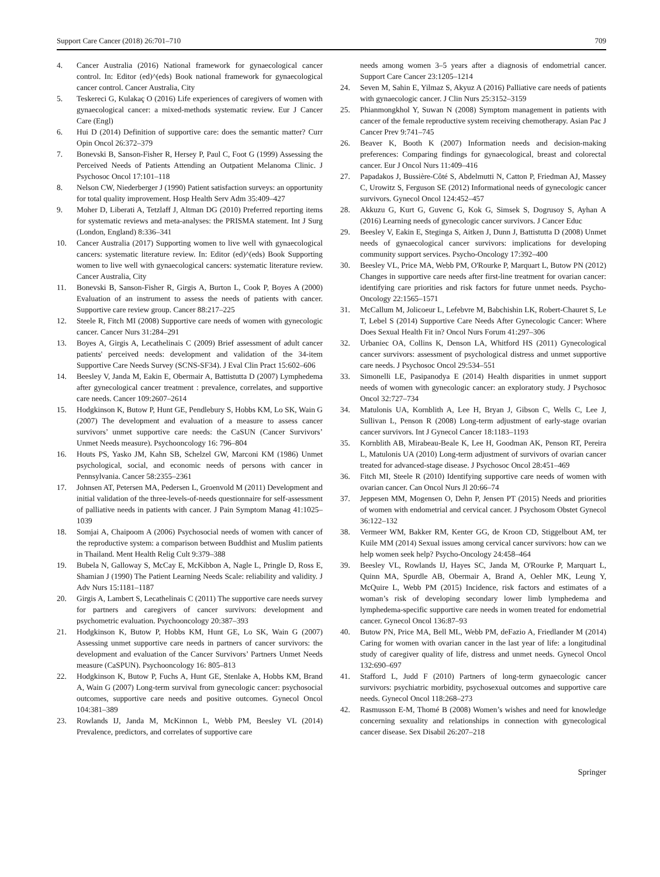Support Care Cancer (2018) 26:701–710 709
4. Cancer Australia (2016) National framework for gynaecological cancer control. In: Editor (ed)^(eds) Book national framework for gynaecological cancer control. Cancer Australia, City
5. Teskereci G, Kulakaç O (2016) Life experiences of caregivers of women with gynaecological cancer: a mixed-methods systematic review. Eur J Cancer Care (Engl)
6. Hui D (2014) Definition of supportive care: does the semantic matter? Curr Opin Oncol 26:372–379
7. Bonevski B, Sanson-Fisher R, Hersey P, Paul C, Foot G (1999) Assessing the Perceived Needs of Patients Attending an Outpatient Melanoma Clinic. J Psychosoc Oncol 17:101–118
8. Nelson CW, Niederberger J (1990) Patient satisfaction surveys: an opportunity for total quality improvement. Hosp Health Serv Adm 35:409–427
9. Moher D, Liberati A, Tetzlaff J, Altman DG (2010) Preferred reporting items for systematic reviews and meta-analyses: the PRISMA statement. Int J Surg (London, England) 8:336–341
10. Cancer Australia (2017) Supporting women to live well with gynaecological cancers: systematic literature review. In: Editor (ed)^(eds) Book Supporting women to live well with gynaecological cancers: systematic literature review. Cancer Australia, City
11. Bonevski B, Sanson-Fisher R, Girgis A, Burton L, Cook P, Boyes A (2000) Evaluation of an instrument to assess the needs of patients with cancer. Supportive care review group. Cancer 88:217–225
12. Steele R, Fitch MI (2008) Supportive care needs of women with gynecologic cancer. Cancer Nurs 31:284–291
13. Boyes A, Girgis A, Lecathelinais C (2009) Brief assessment of adult cancer patients' perceived needs: development and validation of the 34-item Supportive Care Needs Survey (SCNS-SF34). J Eval Clin Pract 15:602–606
14. Beesley V, Janda M, Eakin E, Obermair A, Battistutta D (2007) Lymphedema after gynecological cancer treatment : prevalence, correlates, and supportive care needs. Cancer 109:2607–2614
15. Hodgkinson K, Butow P, Hunt GE, Pendlebury S, Hobbs KM, Lo SK, Wain G (2007) The development and evaluation of a measure to assess cancer survivors’ unmet supportive care needs: the CaSUN (Cancer Survivors’ Unmet Needs measure). Psychooncology 16: 796–804
16. Houts PS, Yasko JM, Kahn SB, Schelzel GW, Marconi KM (1986) Unmet psychological, social, and economic needs of persons with cancer in Pennsylvania. Cancer 58:2355–2361
17. Johnsen AT, Petersen MA, Pedersen L, Groenvold M (2011) Development and initial validation of the three-levels-of-needs questionnaire for self-assessment of palliative needs in patients with cancer. J Pain Symptom Manag 41:1025–1039
18. Somjai A, Chaipoom A (2006) Psychosocial needs of women with cancer of the reproductive system: a comparison between Buddhist and Muslim patients in Thailand. Ment Health Relig Cult 9:379–388
19. Bubela N, Galloway S, McCay E, McKibbon A, Nagle L, Pringle D, Ross E, Shamian J (1990) The Patient Learning Needs Scale: reliability and validity. J Adv Nurs 15:1181–1187
20. Girgis A, Lambert S, Lecathelinais C (2011) The supportive care needs survey for partners and caregivers of cancer survivors: development and psychometric evaluation. Psychooncology 20:387–393
21. Hodgkinson K, Butow P, Hobbs KM, Hunt GE, Lo SK, Wain G (2007) Assessing unmet supportive care needs in partners of cancer survivors: the development and evaluation of the Cancer Survivors’ Partners Unmet Needs measure (CaSPUN). Psychooncology 16: 805–813
22. Hodgkinson K, Butow P, Fuchs A, Hunt GE, Stenlake A, Hobbs KM, Brand A, Wain G (2007) Long-term survival from gynecologic cancer: psychosocial outcomes, supportive care needs and positive outcomes. Gynecol Oncol 104:381–389
23. Rowlands IJ, Janda M, McKinnon L, Webb PM, Beesley VL (2014) Prevalence, predictors, and correlates of supportive care
needs among women 3–5 years after a diagnosis of endometrial cancer. Support Care Cancer 23:1205–1214
24. Seven M, Sahin E, Yilmaz S, Akyuz A (2016) Palliative care needs of patients with gynaecologic cancer. J Clin Nurs 25:3152–3159
25. Phianmongkhol Y, Suwan N (2008) Symptom management in patients with cancer of the female reproductive system receiving chemotherapy. Asian Pac J Cancer Prev 9:741–745
26. Beaver K, Booth K (2007) Information needs and decision-making preferences: Comparing findings for gynaecological, breast and colorectal cancer. Eur J Oncol Nurs 11:409–416
27. Papadakos J, Bussière-Côté S, Abdelmutti N, Catton P, Friedman AJ, Massey C, Urowitz S, Ferguson SE (2012) Informational needs of gynecologic cancer survivors. Gynecol Oncol 124:452–457
28. Akkuzu G, Kurt G, Guvenc G, Kok G, Simsek S, Dogrusoy S, Ayhan A (2016) Learning needs of gynecologic cancer survivors. J Cancer Educ
29. Beesley V, Eakin E, Steginga S, Aitken J, Dunn J, Battistutta D (2008) Unmet needs of gynaecological cancer survivors: implications for developing community support services. Psycho-Oncology 17:392–400
30. Beesley VL, Price MA, Webb PM, O'Rourke P, Marquart L, Butow PN (2012) Changes in supportive care needs after first-line treatment for ovarian cancer: identifying care priorities and risk factors for future unmet needs. Psycho-Oncology 22:1565–1571
31. McCallum M, Jolicoeur L, Lefebvre M, Babchishin LK, Robert-Chauret S, Le T, Lebel S (2014) Supportive Care Needs After Gynecologic Cancer: Where Does Sexual Health Fit in? Oncol Nurs Forum 41:297–306
32. Urbaniec OA, Collins K, Denson LA, Whitford HS (2011) Gynecological cancer survivors: assessment of psychological distress and unmet supportive care needs. J Psychosoc Oncol 29:534–551
33. Simonelli LE, Pasipanodya E (2014) Health disparities in unmet support needs of women with gynecologic cancer: an exploratory study. J Psychosoc Oncol 32:727–734
34. Matulonis UA, Kornblith A, Lee H, Bryan J, Gibson C, Wells C, Lee J, Sullivan L, Penson R (2008) Long-term adjustment of early-stage ovarian cancer survivors. Int J Gynecol Cancer 18:1183–1193
35. Kornblith AB, Mirabeau-Beale K, Lee H, Goodman AK, Penson RT, Pereira L, Matulonis UA (2010) Long-term adjustment of survivors of ovarian cancer treated for advanced-stage disease. J Psychosoc Oncol 28:451–469
36. Fitch MI, Steele R (2010) Identifying supportive care needs of women with ovarian cancer. Can Oncol Nurs Jl 20:66–74
37. Jeppesen MM, Mogensen O, Dehn P, Jensen PT (2015) Needs and priorities of women with endometrial and cervical cancer. J Psychosom Obstet Gynecol 36:122–132
38. Vermeer WM, Bakker RM, Kenter GG, de Kroon CD, Stiggelbout AM, ter Kuile MM (2014) Sexual issues among cervical cancer survivors: how can we help women seek help? Psycho-Oncology 24:458–464
39. Beesley VL, Rowlands IJ, Hayes SC, Janda M, O'Rourke P, Marquart L, Quinn MA, Spurdle AB, Obermair A, Brand A, Oehler MK, Leung Y, McQuire L, Webb PM (2015) Incidence, risk factors and estimates of a woman’s risk of developing secondary lower limb lymphedema and lymphedema-specific supportive care needs in women treated for endometrial cancer. Gynecol Oncol 136:87–93
40. Butow PN, Price MA, Bell ML, Webb PM, deFazio A, Friedlander M (2014) Caring for women with ovarian cancer in the last year of life: a longitudinal study of caregiver quality of life, distress and unmet needs. Gynecol Oncol 132:690–697
41. Stafford L, Judd F (2010) Partners of long-term gynaecologic cancer survivors: psychiatric morbidity, psychosexual outcomes and supportive care needs. Gynecol Oncol 118:268–273
42. Rasmusson E-M, Thomé B (2008) Women’s wishes and need for knowledge concerning sexuality and relationships in connection with gynecological cancer disease. Sex Disabil 26:207–218
Springer